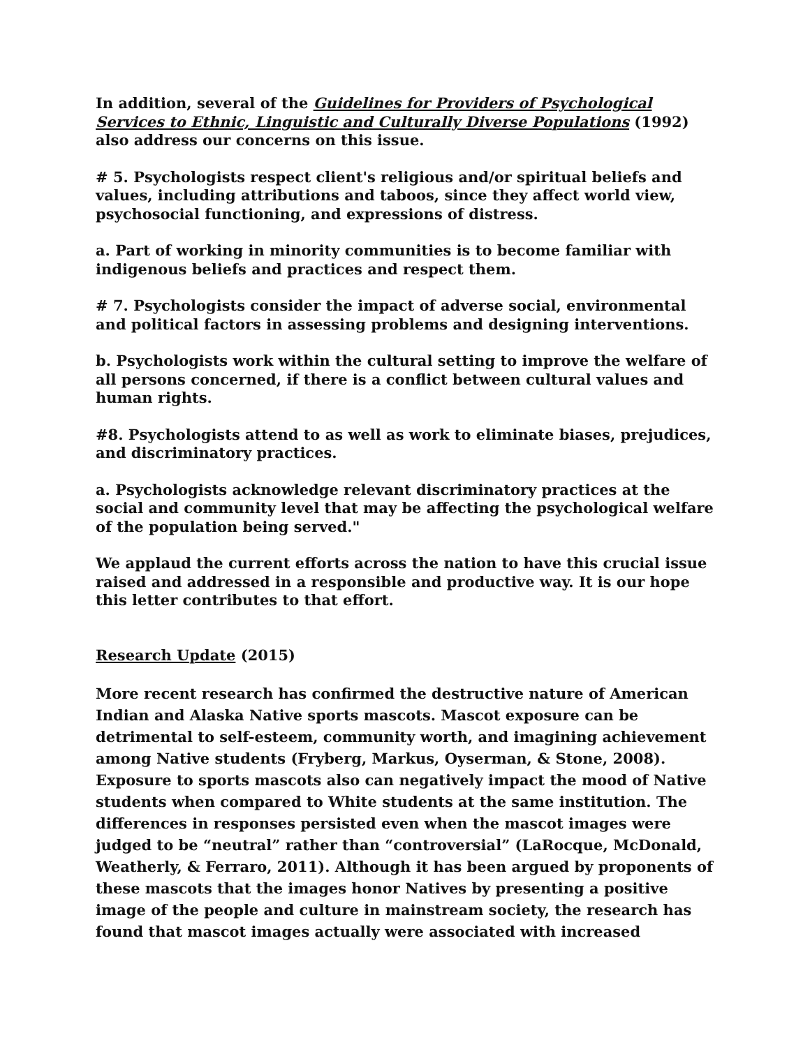In addition, several of the Guidelines for Providers of Psychological Services to Ethnic, Linguistic and Culturally Diverse Populations (1992) also address our concerns on this issue.
# 5. Psychologists respect client's religious and/or spiritual beliefs and values, including attributions and taboos, since they affect world view, psychosocial functioning, and expressions of distress.
a. Part of working in minority communities is to become familiar with indigenous beliefs and practices and respect them.
# 7. Psychologists consider the impact of adverse social, environmental and political factors in assessing problems and designing interventions.
b. Psychologists work within the cultural setting to improve the welfare of all persons concerned, if there is a conflict between cultural values and human rights.
#8. Psychologists attend to as well as work to eliminate biases, prejudices, and discriminatory practices.
a. Psychologists acknowledge relevant discriminatory practices at the social and community level that may be affecting the psychological welfare of the population being served."
We applaud the current efforts across the nation to have this crucial issue raised and addressed in a responsible and productive way. It is our hope this letter contributes to that effort.
Research Update (2015)
More recent research has confirmed the destructive nature of American Indian and Alaska Native sports mascots. Mascot exposure can be detrimental to self-esteem, community worth, and imagining achievement among Native students (Fryberg, Markus, Oyserman, & Stone, 2008). Exposure to sports mascots also can negatively impact the mood of Native students when compared to White students at the same institution. The differences in responses persisted even when the mascot images were judged to be “neutral” rather than “controversial” (LaRocque, McDonald, Weatherly, & Ferraro, 2011). Although it has been argued by proponents of these mascots that the images honor Natives by presenting a positive image of the people and culture in mainstream society, the research has found that mascot images actually were associated with increased